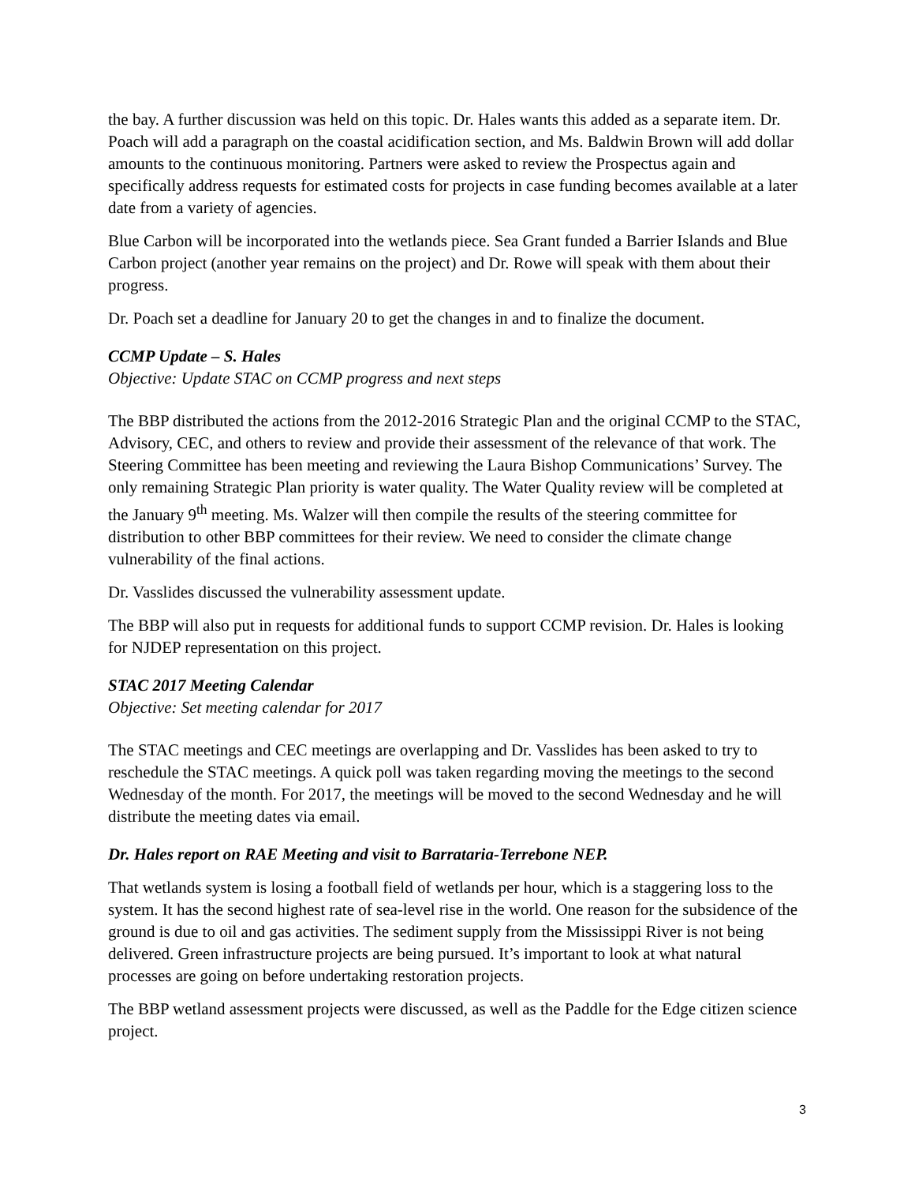the bay. A further discussion was held on this topic. Dr. Hales wants this added as a separate item. Dr. Poach will add a paragraph on the coastal acidification section, and Ms. Baldwin Brown will add dollar amounts to the continuous monitoring. Partners were asked to review the Prospectus again and specifically address requests for estimated costs for projects in case funding becomes available at a later date from a variety of agencies.
Blue Carbon will be incorporated into the wetlands piece. Sea Grant funded a Barrier Islands and Blue Carbon project (another year remains on the project) and Dr. Rowe will speak with them about their progress.
Dr. Poach set a deadline for January 20 to get the changes in and to finalize the document.
CCMP Update – S. Hales
Objective: Update STAC on CCMP progress and next steps
The BBP distributed the actions from the 2012-2016 Strategic Plan and the original CCMP to the STAC, Advisory, CEC, and others to review and provide their assessment of the relevance of that work. The Steering Committee has been meeting and reviewing the Laura Bishop Communications’ Survey. The only remaining Strategic Plan priority is water quality. The Water Quality review will be completed at the January 9<sup>th</sup> meeting. Ms. Walzer will then compile the results of the steering committee for distribution to other BBP committees for their review. We need to consider the climate change vulnerability of the final actions.
Dr. Vasslides discussed the vulnerability assessment update.
The BBP will also put in requests for additional funds to support CCMP revision. Dr. Hales is looking for NJDEP representation on this project.
STAC 2017 Meeting Calendar
Objective: Set meeting calendar for 2017
The STAC meetings and CEC meetings are overlapping and Dr. Vasslides has been asked to try to reschedule the STAC meetings. A quick poll was taken regarding moving the meetings to the second Wednesday of the month. For 2017, the meetings will be moved to the second Wednesday and he will distribute the meeting dates via email.
Dr. Hales report on RAE Meeting and visit to Barrataria-Terrebone NEP.
That wetlands system is losing a football field of wetlands per hour, which is a staggering loss to the system. It has the second highest rate of sea-level rise in the world. One reason for the subsidence of the ground is due to oil and gas activities. The sediment supply from the Mississippi River is not being delivered. Green infrastructure projects are being pursued. It’s important to look at what natural processes are going on before undertaking restoration projects.
The BBP wetland assessment projects were discussed, as well as the Paddle for the Edge citizen science project.
3